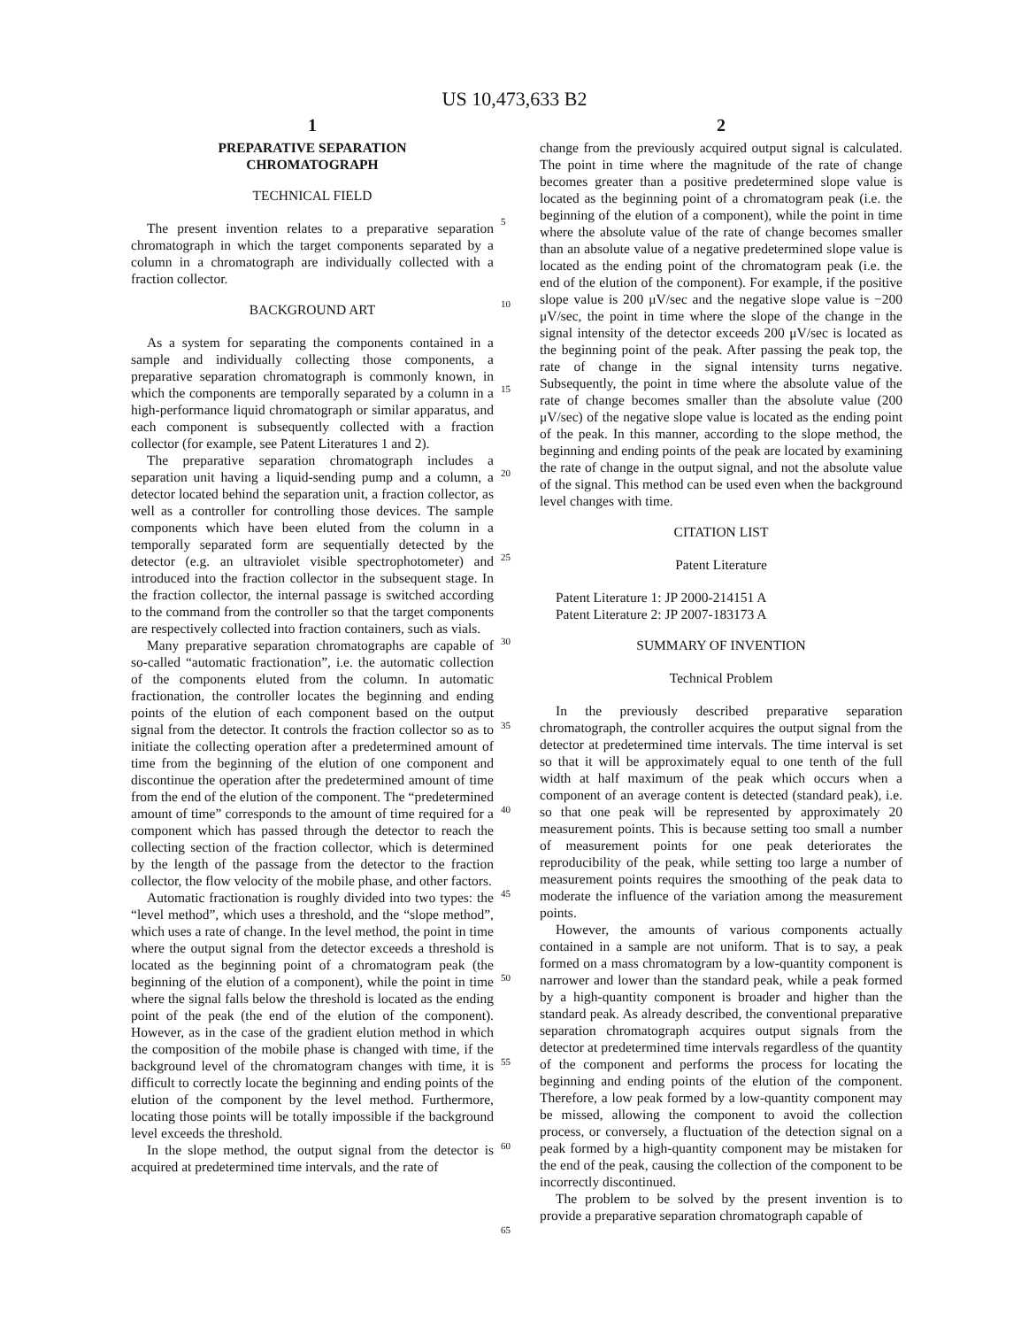US 10,473,633 B2
1
PREPARATIVE SEPARATION
CHROMATOGRAPH
TECHNICAL FIELD
The present invention relates to a preparative separation chromatograph in which the target components separated by a column in a chromatograph are individually collected with a fraction collector.
BACKGROUND ART
As a system for separating the components contained in a sample and individually collecting those components, a preparative separation chromatograph is commonly known, in which the components are temporally separated by a column in a high-performance liquid chromatograph or similar apparatus, and each component is subsequently collected with a fraction collector (for example, see Patent Literatures 1 and 2).
The preparative separation chromatograph includes a separation unit having a liquid-sending pump and a column, a detector located behind the separation unit, a fraction collector, as well as a controller for controlling those devices. The sample components which have been eluted from the column in a temporally separated form are sequentially detected by the detector (e.g. an ultraviolet visible spectrophotometer) and introduced into the fraction collector in the subsequent stage. In the fraction collector, the internal passage is switched according to the command from the controller so that the target components are respectively collected into fraction containers, such as vials.
Many preparative separation chromatographs are capable of so-called “automatic fractionation”, i.e. the automatic collection of the components eluted from the column. In automatic fractionation, the controller locates the beginning and ending points of the elution of each component based on the output signal from the detector. It controls the fraction collector so as to initiate the collecting operation after a predetermined amount of time from the beginning of the elution of one component and discontinue the operation after the predetermined amount of time from the end of the elution of the component. The “predetermined amount of time” corresponds to the amount of time required for a component which has passed through the detector to reach the collecting section of the fraction collector, which is determined by the length of the passage from the detector to the fraction collector, the flow velocity of the mobile phase, and other factors.
Automatic fractionation is roughly divided into two types: the “level method”, which uses a threshold, and the “slope method”, which uses a rate of change. In the level method, the point in time where the output signal from the detector exceeds a threshold is located as the beginning point of a chromatogram peak (the beginning of the elution of a component), while the point in time where the signal falls below the threshold is located as the ending point of the peak (the end of the elution of the component). However, as in the case of the gradient elution method in which the composition of the mobile phase is changed with time, if the background level of the chromatogram changes with time, it is difficult to correctly locate the beginning and ending points of the elution of the component by the level method. Furthermore, locating those points will be totally impossible if the background level exceeds the threshold.
In the slope method, the output signal from the detector is acquired at predetermined time intervals, and the rate of
2
change from the previously acquired output signal is calculated. The point in time where the magnitude of the rate of change becomes greater than a positive predetermined slope value is located as the beginning point of a chromatogram peak (i.e. the beginning of the elution of a component), while the point in time where the absolute value of the rate of change becomes smaller than an absolute value of a negative predetermined slope value is located as the ending point of the chromatogram peak (i.e. the end of the elution of the component). For example, if the positive slope value is 200 μV/sec and the negative slope value is −200 μV/sec, the point in time where the slope of the change in the signal intensity of the detector exceeds 200 μV/sec is located as the beginning point of the peak. After passing the peak top, the rate of change in the signal intensity turns negative. Subsequently, the point in time where the absolute value of the rate of change becomes smaller than the absolute value (200 μV/sec) of the negative slope value is located as the ending point of the peak. In this manner, according to the slope method, the beginning and ending points of the peak are located by examining the rate of change in the output signal, and not the absolute value of the signal. This method can be used even when the background level changes with time.
CITATION LIST
Patent Literature
Patent Literature 1: JP 2000-214151 A
Patent Literature 2: JP 2007-183173 A
SUMMARY OF INVENTION
Technical Problem
In the previously described preparative separation chromatograph, the controller acquires the output signal from the detector at predetermined time intervals. The time interval is set so that it will be approximately equal to one tenth of the full width at half maximum of the peak which occurs when a component of an average content is detected (standard peak), i.e. so that one peak will be represented by approximately 20 measurement points. This is because setting too small a number of measurement points for one peak deteriorates the reproducibility of the peak, while setting too large a number of measurement points requires the smoothing of the peak data to moderate the influence of the variation among the measurement points.
However, the amounts of various components actually contained in a sample are not uniform. That is to say, a peak formed on a mass chromatogram by a low-quantity component is narrower and lower than the standard peak, while a peak formed by a high-quantity component is broader and higher than the standard peak. As already described, the conventional preparative separation chromatograph acquires output signals from the detector at predetermined time intervals regardless of the quantity of the component and performs the process for locating the beginning and ending points of the elution of the component. Therefore, a low peak formed by a low-quantity component may be missed, allowing the component to avoid the collection process, or conversely, a fluctuation of the detection signal on a peak formed by a high-quantity component may be mistaken for the end of the peak, causing the collection of the component to be incorrectly discontinued.
The problem to be solved by the present invention is to provide a preparative separation chromatograph capable of
5
10
15
20
25
30
35
40
45
50
55
60
65